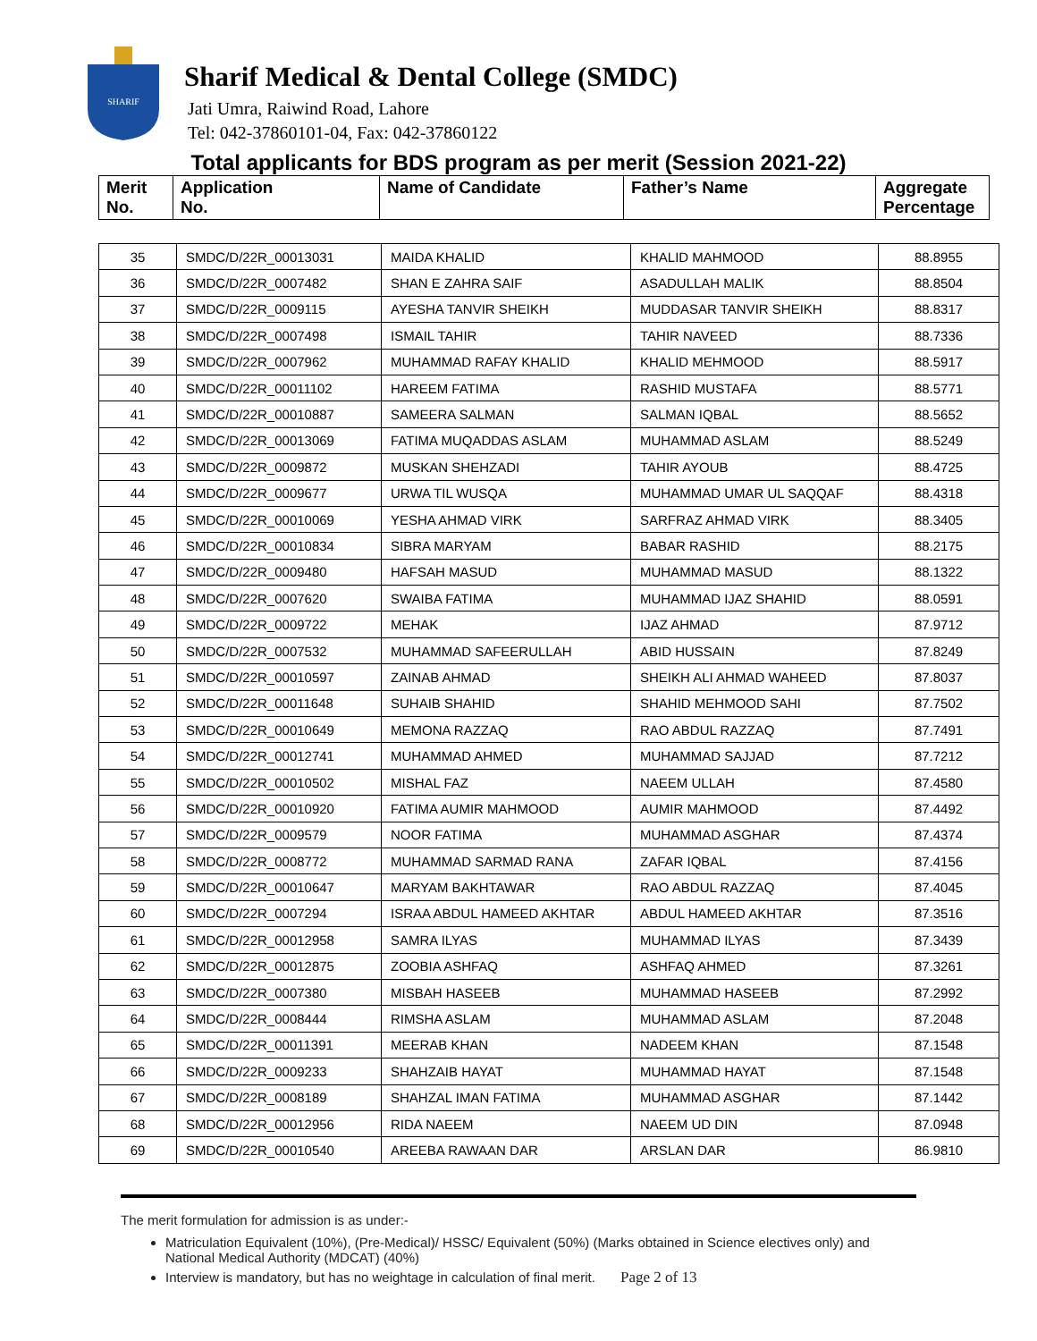SHARIF
Sharif Medical & Dental College (SMDC)
Jati Umra, Raiwind Road, Lahore
Tel: 042-37860101-04, Fax: 042-37860122
Total applicants for BDS program as per merit (Session 2021-22)
| Merit No. | Application No. | Name of Candidate | Father’s Name | Aggregate Percentage |
| --- | --- | --- | --- | --- |
| 35 | SMDC/D/22R_00013031 | MAIDA KHALID | KHALID MAHMOOD | 88.8955 |
| 36 | SMDC/D/22R_0007482 | SHAN E ZAHRA SAIF | ASADULLAH MALIK | 88.8504 |
| 37 | SMDC/D/22R_0009115 | AYESHA TANVIR SHEIKH | MUDDASAR TANVIR SHEIKH | 88.8317 |
| 38 | SMDC/D/22R_0007498 | ISMAIL TAHIR | TAHIR NAVEED | 88.7336 |
| 39 | SMDC/D/22R_0007962 | MUHAMMAD RAFAY KHALID | KHALID MEHMOOD | 88.5917 |
| 40 | SMDC/D/22R_00011102 | HAREEM FATIMA | RASHID MUSTAFA | 88.5771 |
| 41 | SMDC/D/22R_00010887 | SAMEERA SALMAN | SALMAN IQBAL | 88.5652 |
| 42 | SMDC/D/22R_00013069 | FATIMA MUQADDAS ASLAM | MUHAMMAD ASLAM | 88.5249 |
| 43 | SMDC/D/22R_0009872 | MUSKAN SHEHZADI | TAHIR AYOUB | 88.4725 |
| 44 | SMDC/D/22R_0009677 | URWA TIL WUSQA | MUHAMMAD UMAR UL SAQQAF | 88.4318 |
| 45 | SMDC/D/22R_00010069 | YESHA AHMAD VIRK | SARFRAZ AHMAD VIRK | 88.3405 |
| 46 | SMDC/D/22R_00010834 | SIBRA MARYAM | BABAR RASHID | 88.2175 |
| 47 | SMDC/D/22R_0009480 | HAFSAH MASUD | MUHAMMAD MASUD | 88.1322 |
| 48 | SMDC/D/22R_0007620 | SWAIBA FATIMA | MUHAMMAD IJAZ SHAHID | 88.0591 |
| 49 | SMDC/D/22R_0009722 | MEHAK | IJAZ AHMAD | 87.9712 |
| 50 | SMDC/D/22R_0007532 | MUHAMMAD SAFEERULLAH | ABID HUSSAIN | 87.8249 |
| 51 | SMDC/D/22R_00010597 | ZAINAB AHMAD | SHEIKH ALI AHMAD WAHEED | 87.8037 |
| 52 | SMDC/D/22R_00011648 | SUHAIB SHAHID | SHAHID MEHMOOD SAHI | 87.7502 |
| 53 | SMDC/D/22R_00010649 | MEMONA RAZZAQ | RAO ABDUL RAZZAQ | 87.7491 |
| 54 | SMDC/D/22R_00012741 | MUHAMMAD AHMED | MUHAMMAD SAJJAD | 87.7212 |
| 55 | SMDC/D/22R_00010502 | MISHAL FAZ | NAEEM ULLAH | 87.4580 |
| 56 | SMDC/D/22R_00010920 | FATIMA AUMIR MAHMOOD | AUMIR MAHMOOD | 87.4492 |
| 57 | SMDC/D/22R_0009579 | NOOR FATIMA | MUHAMMAD ASGHAR | 87.4374 |
| 58 | SMDC/D/22R_0008772 | MUHAMMAD SARMAD RANA | ZAFAR IQBAL | 87.4156 |
| 59 | SMDC/D/22R_00010647 | MARYAM BAKHTAWAR | RAO ABDUL RAZZAQ | 87.4045 |
| 60 | SMDC/D/22R_0007294 | ISRAA ABDUL HAMEED AKHTAR | ABDUL HAMEED AKHTAR | 87.3516 |
| 61 | SMDC/D/22R_00012958 | SAMRA ILYAS | MUHAMMAD ILYAS | 87.3439 |
| 62 | SMDC/D/22R_00012875 | ZOOBIA ASHFAQ | ASHFAQ AHMED | 87.3261 |
| 63 | SMDC/D/22R_0007380 | MISBAH HASEEB | MUHAMMAD HASEEB | 87.2992 |
| 64 | SMDC/D/22R_0008444 | RIMSHA ASLAM | MUHAMMAD ASLAM | 87.2048 |
| 65 | SMDC/D/22R_00011391 | MEERAB KHAN | NADEEM KHAN | 87.1548 |
| 66 | SMDC/D/22R_0009233 | SHAHZAIB HAYAT | MUHAMMAD HAYAT | 87.1548 |
| 67 | SMDC/D/22R_0008189 | SHAHZAL IMAN FATIMA | MUHAMMAD ASGHAR | 87.1442 |
| 68 | SMDC/D/22R_00012956 | RIDA NAEEM | NAEEM UD DIN | 87.0948 |
| 69 | SMDC/D/22R_00010540 | AREEBA RAWAAN DAR | ARSLAN DAR | 86.9810 |
The merit formulation for admission is as under:-
Matriculation Equivalent (10%), (Pre-Medical)/ HSSC/ Equivalent (50%) (Marks obtained in Science electives only) and National Medical Authority (MDCAT) (40%)
Interview is mandatory, but has no weightage in calculation of final merit. Page 2 of 13